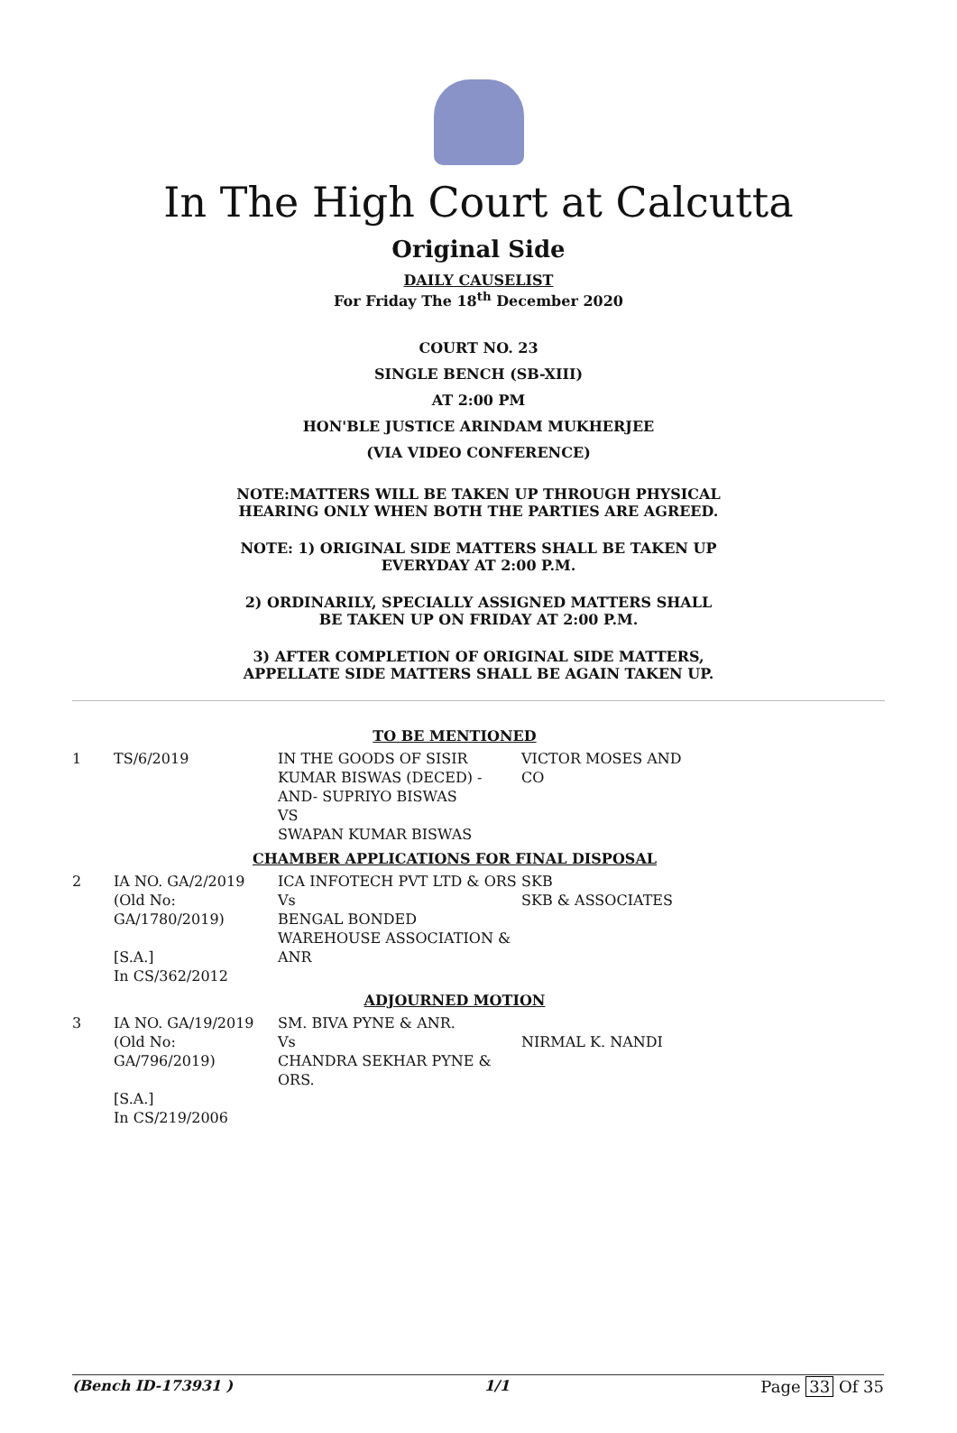In The High Court at Calcutta
Original Side
DAILY CAUSELIST
For Friday The 18<sup>th</sup> December 2020
COURT NO. 23
SINGLE BENCH (SB-XIII)
AT 2:00 PM
HON'BLE JUSTICE ARINDAM MUKHERJEE
(VIA VIDEO CONFERENCE)
NOTE:MATTERS WILL BE TAKEN UP THROUGH PHYSICAL
HEARING ONLY WHEN BOTH THE PARTIES ARE AGREED.
NOTE: 1) ORIGINAL SIDE MATTERS SHALL BE TAKEN UP
EVERYDAY AT 2:00 P.M.
2) ORDINARILY, SPECIALLY ASSIGNED MATTERS SHALL
BE TAKEN UP ON FRIDAY AT 2:00 P.M.
3) AFTER COMPLETION OF ORIGINAL SIDE MATTERS,
APPELLATE SIDE MATTERS SHALL BE AGAIN TAKEN UP.
| TO BE MENTIONED | | | |
| 1 | TS/6/2019 | IN THE GOODS OF SISIR KUMAR BISWAS (DECED) -AND- SUPRIYO BISWAS VS SWAPAN KUMAR BISWAS | VICTOR MOSES AND CO |
| CHAMBER APPLICATIONS FOR FINAL DISPOSAL | | | |
| 2 | IA NO. GA/2/2019 (Old No: GA/1780/2019) [S.A.] In CS/362/2012 | ICA INFOTECH PVT LTD & ORS Vs BENGAL BONDED WAREHOUSE ASSOCIATION & ANR | SKB SKB & ASSOCIATES |
| ADJOURNED MOTION | | | |
| 3 | IA NO. GA/19/2019 (Old No: GA/796/2019) [S.A.] In CS/219/2006 | SM. BIVA PYNE & ANR. Vs CHANDRA SEKHAR PYNE & ORS. | NIRMAL K. NANDI |
(Bench ID-173931 ) 1/1 Page 33 Of 35